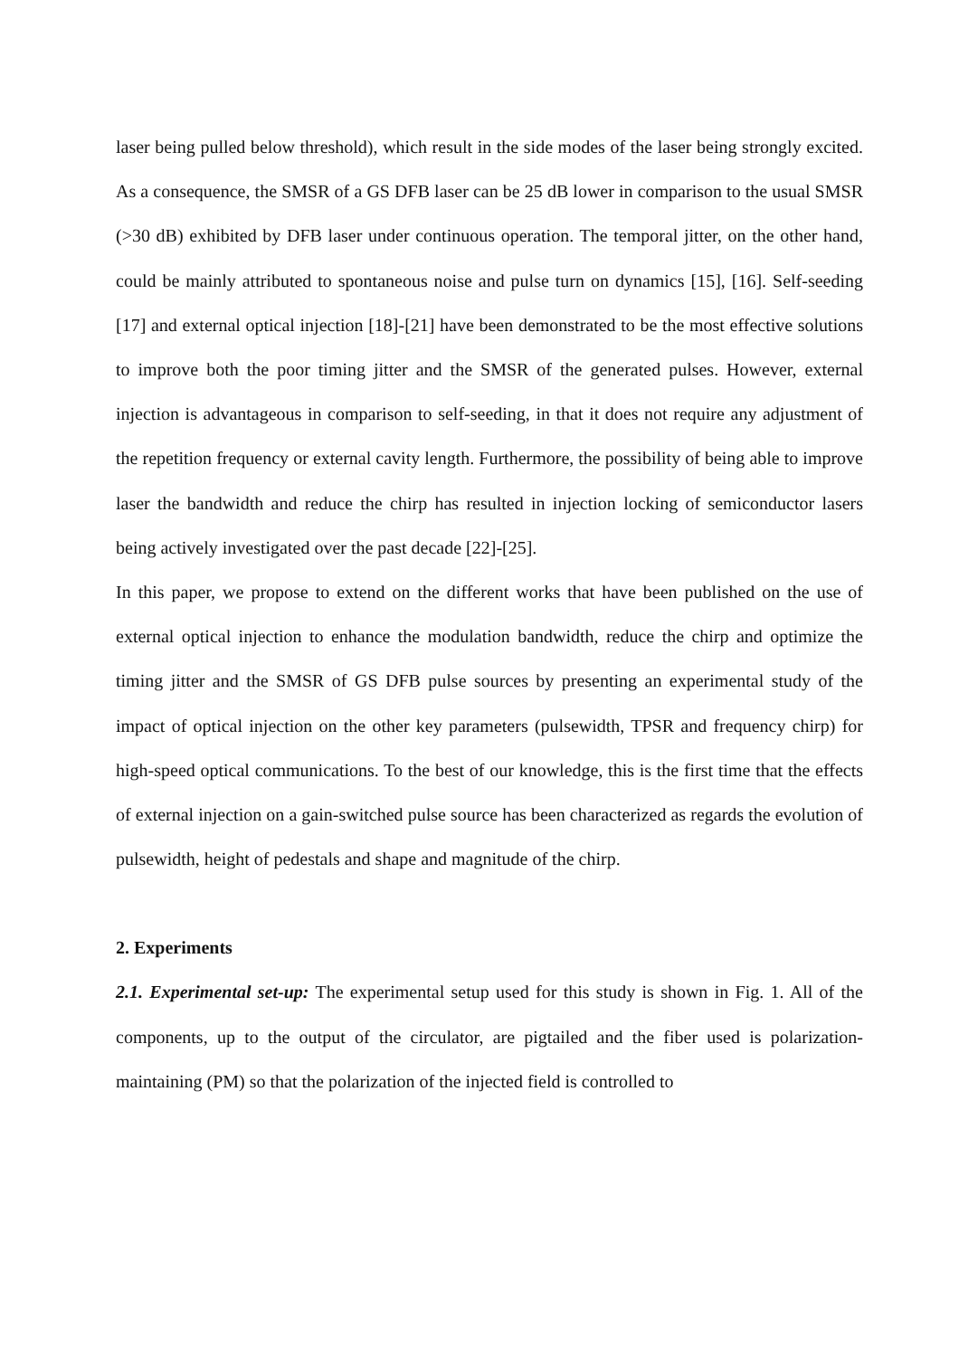laser being pulled below threshold), which result in the side modes of the laser being strongly excited. As a consequence, the SMSR of a GS DFB laser can be 25 dB lower in comparison to the usual SMSR (>30 dB) exhibited by DFB laser under continuous operation. The temporal jitter, on the other hand, could be mainly attributed to spontaneous noise and pulse turn on dynamics [15], [16]. Self-seeding [17] and external optical injection [18]-[21] have been demonstrated to be the most effective solutions to improve both the poor timing jitter and the SMSR of the generated pulses. However, external injection is advantageous in comparison to self-seeding, in that it does not require any adjustment of the repetition frequency or external cavity length. Furthermore, the possibility of being able to improve laser the bandwidth and reduce the chirp has resulted in injection locking of semiconductor lasers being actively investigated over the past decade [22]-[25].
In this paper, we propose to extend on the different works that have been published on the use of external optical injection to enhance the modulation bandwidth, reduce the chirp and optimize the timing jitter and the SMSR of GS DFB pulse sources by presenting an experimental study of the impact of optical injection on the other key parameters (pulsewidth, TPSR and frequency chirp) for high-speed optical communications. To the best of our knowledge, this is the first time that the effects of external injection on a gain-switched pulse source has been characterized as regards the evolution of pulsewidth, height of pedestals and shape and magnitude of the chirp.
2. Experiments
2.1. Experimental set-up: The experimental setup used for this study is shown in Fig. 1. All of the components, up to the output of the circulator, are pigtailed and the fiber used is polarization-maintaining (PM) so that the polarization of the injected field is controlled to